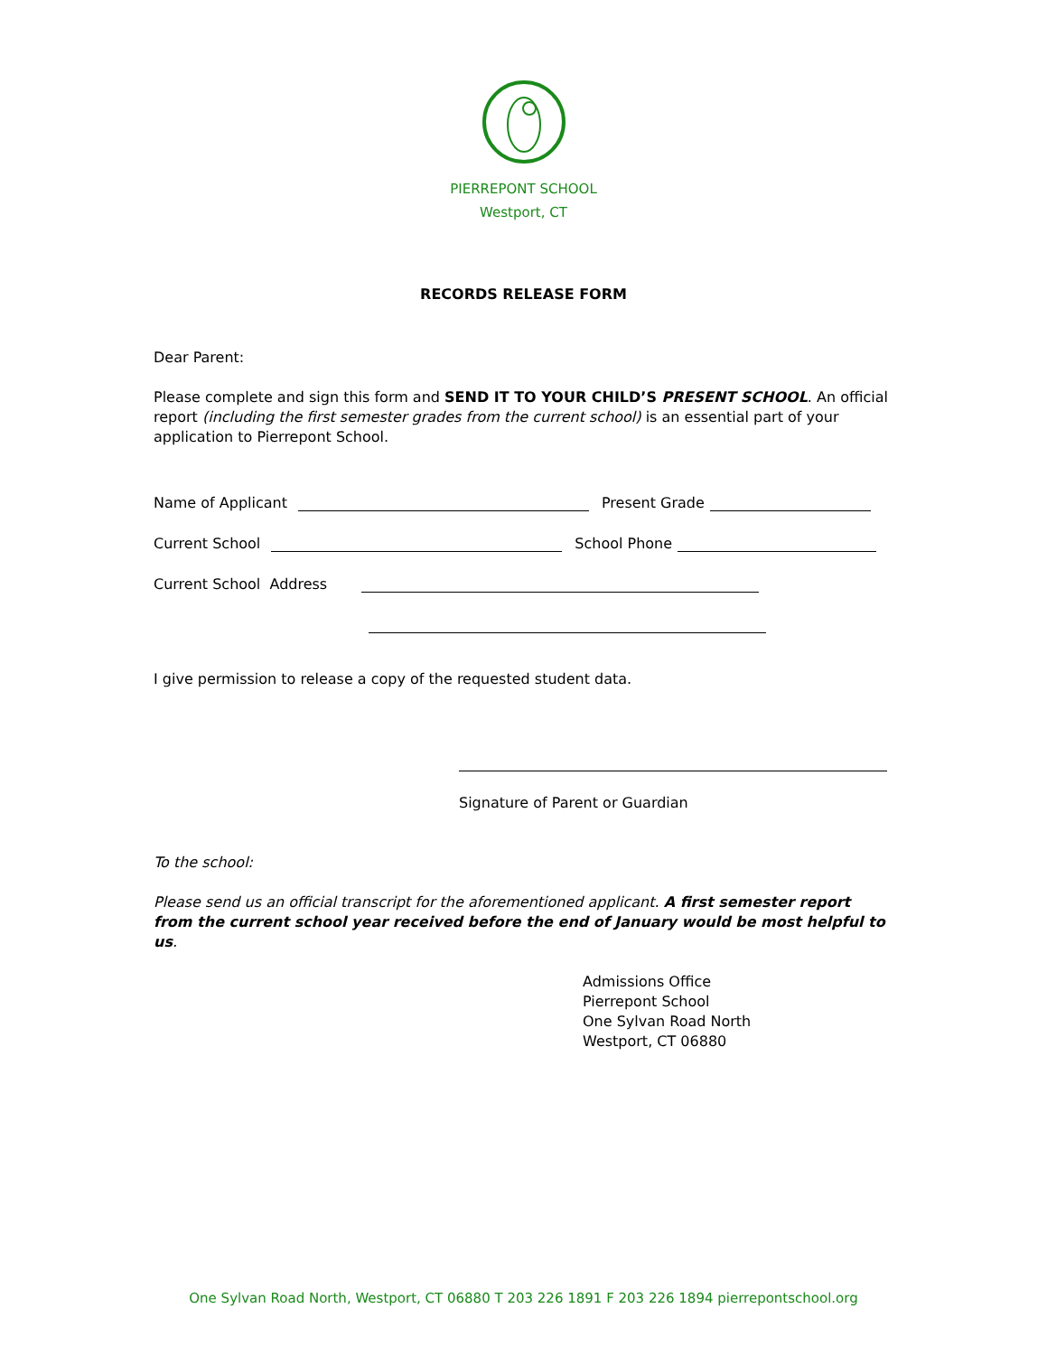PIERREPONT SCHOOL
Westport, CT
RECORDS RELEASE FORM
Dear Parent:
Please complete and sign this form and SEND IT TO YOUR CHILD’S PRESENT SCHOOL. An official report (including the first semester grades from the current school) is an essential part of your application to Pierrepont School.
Name of Applicant Present Grade
Current School School Phone
Current School Address
I give permission to release a copy of the requested student data.
Signature of Parent or Guardian
To the school:
Please send us an official transcript for the aforementioned applicant. A first semester report from the current school year received before the end of January would be most helpful to us.
Admissions Office
Pierrepont School
One Sylvan Road North
Westport, CT 06880
One Sylvan Road North, Westport, CT 06880 T 203 226 1891 F 203 226 1894 pierrepontschool.org